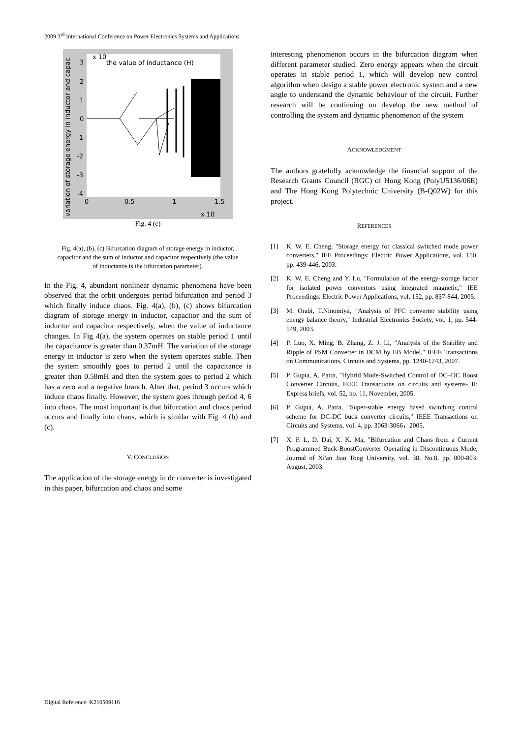2009 3<sup>rd</sup> International Conference on Power Electronics Systems and Applications
3
2
1
0
-1
-2
-3
-4
0
0.5
1
1.5
x 10
the value of inductance (H)
x 10
variation of storage energy in inductor and capac
Fig. 4 (c)
Fig. 4(a), (b), (c) Bifurcation diagram of storage energy in inductor, capacitor and the sum of inductor and capacitor respectively (the value of inductance is the bifurcation parameter).
In the Fig. 4, abundant nonlinear dynamic phenomena have been observed that the orbit undergoes period bifurcation and period 3 which finally induce chaos. Fig. 4(a), (b), (c) shows bifurcation diagram of storage energy in inductor, capacitor and the sum of inductor and capacitor respectively, when the value of inductance changes. In Fig 4(a), the system operates on stable period 1 until the capacitance is greater than 0.37mH. The variation of the storage energy in inductor is zero when the system operates stable. Then the system smoothly goes to period 2 until the capacitance is greater than 0.58mH and then the system goes to period 2 which has a zero and a negative branch. After that, period 3 occurs which induce chaos finally. However, the system goes through period 4, 6 into chaos. The most important is that bifurcation and chaos period occurs and finally into chaos, which is similar with Fig. 4 (b) and (c).
V. CONCLUSION
The application of the storage energy in dc converter is investigated in this paper, bifurcation and chaos and some
interesting phenomenon occurs in the bifurcation diagram when different parameter studied. Zero energy appears when the circuit operates in stable period 1, which will develop new control algorithm when design a stable power electronic system and a new angle to understand the dynamic behaviour of the circuit. Further research will be continuing on develop the new method of controlling the system and dynamic phenomenon of the system
ACKNOWLEDGMENT
The authors gratefully acknowledge the financial support of the Research Grants Council (RGC) of Hong Kong (PolyU5136/06E) and The Hong Kong Polytechnic University (B-Q02W) for this project.
REFERENCES
[1] K. W. E. Cheng, "Storage energy for classical switched mode power converters," IEE Proceedings: Electric Power Applications, vol. 150, pp. 439-446, 2003.
[2] K. W. E. Cheng and Y. Lu, "Formulation of the energy-storage factor for isolated power convertors using integrated magnetic," IEE Proceedings: Electric Power Applications, vol. 152, pp. 837-844, 2005.
[3] M. Orabi, T.Ninomiya, "Analysis of PFC converter stability using energy balance theory," Industrial Electronics Society, vol. 1, pp. 544- 549, 2003.
[4] P. Luo, X. Ming, B. Zhang, Z. J. Li, "Analysis of the Stability and Ripple of PSM Converter in DCM by EB Model," IEEE Transactions on Communications, Circuits and Systems, pp. 1240-1243, 2007.
[5] P. Gupta, A. Patra, "Hybrid Mode-Switched Control of DC–DC Boost Converter Circuits, IEEE Transactions on circuits and systems- II: Express briefs, vol. 52, no. 11, November, 2005.
[6] P. Gupta, A. Patra, "Super-stable energy based switching control scheme for DC-DC buck converter circuits," IEEE Transactions on Circuits and Systems, vol. 4, pp. 3063-3066，2005.
[7] X. F. L, D. Dai, X. K. Ma, "Bifurcation and Chaos from a Current Programmed Buck-BoostConverter Operating in Discontinuous Mode, Journal of Xi'an Jiao Tong University, vol. 38, No.8, pp. 800-803. August, 2003.
Digital Reference: K210509116